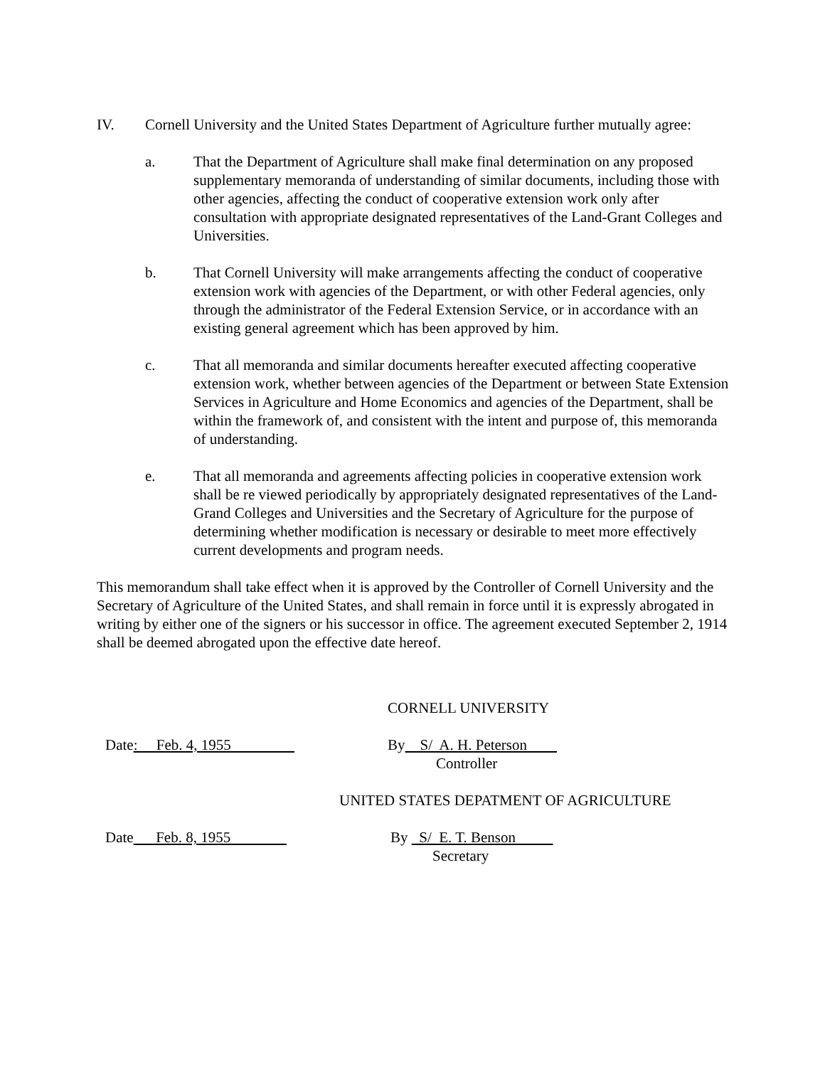IV. Cornell University and the United States Department of Agriculture further mutually agree:
a. That the Department of Agriculture shall make final determination on any proposed supplementary memoranda of understanding of similar documents, including those with other agencies, affecting the conduct of cooperative extension work only after consultation with appropriate designated representatives of the Land-Grant Colleges and Universities.
b. That Cornell University will make arrangements affecting the conduct of cooperative extension work with agencies of the Department, or with other Federal agencies, only through the administrator of the Federal Extension Service, or in accordance with an existing general agreement which has been approved by him.
c. That all memoranda and similar documents hereafter executed affecting cooperative extension work, whether between agencies of the Department or between State Extension Services in Agriculture and Home Economics and agencies of the Department, shall be within the framework of, and consistent with the intent and purpose of, this memoranda of understanding.
e. That all memoranda and agreements affecting policies in cooperative extension work shall be re viewed periodically by appropriately designated representatives of the Land-Grand Colleges and Universities and the Secretary of Agriculture for the purpose of determining whether modification is necessary or desirable to meet more effectively current developments and program needs.
This memorandum shall take effect when it is approved by the Controller of Cornell University and the Secretary of Agriculture of the United States, and shall remain in force until it is expressly abrogated in writing by either one of the signers or his successor in office. The agreement executed September 2, 1914 shall be deemed abrogated upon the effective date hereof.
CORNELL UNIVERSITY
Date: Feb. 4, 1955
By S/ A. H. Peterson
Controller
UNITED STATES DEPATMENT OF AGRICULTURE
Date Feb. 8, 1955
By S/ E. T. Benson
Secretary